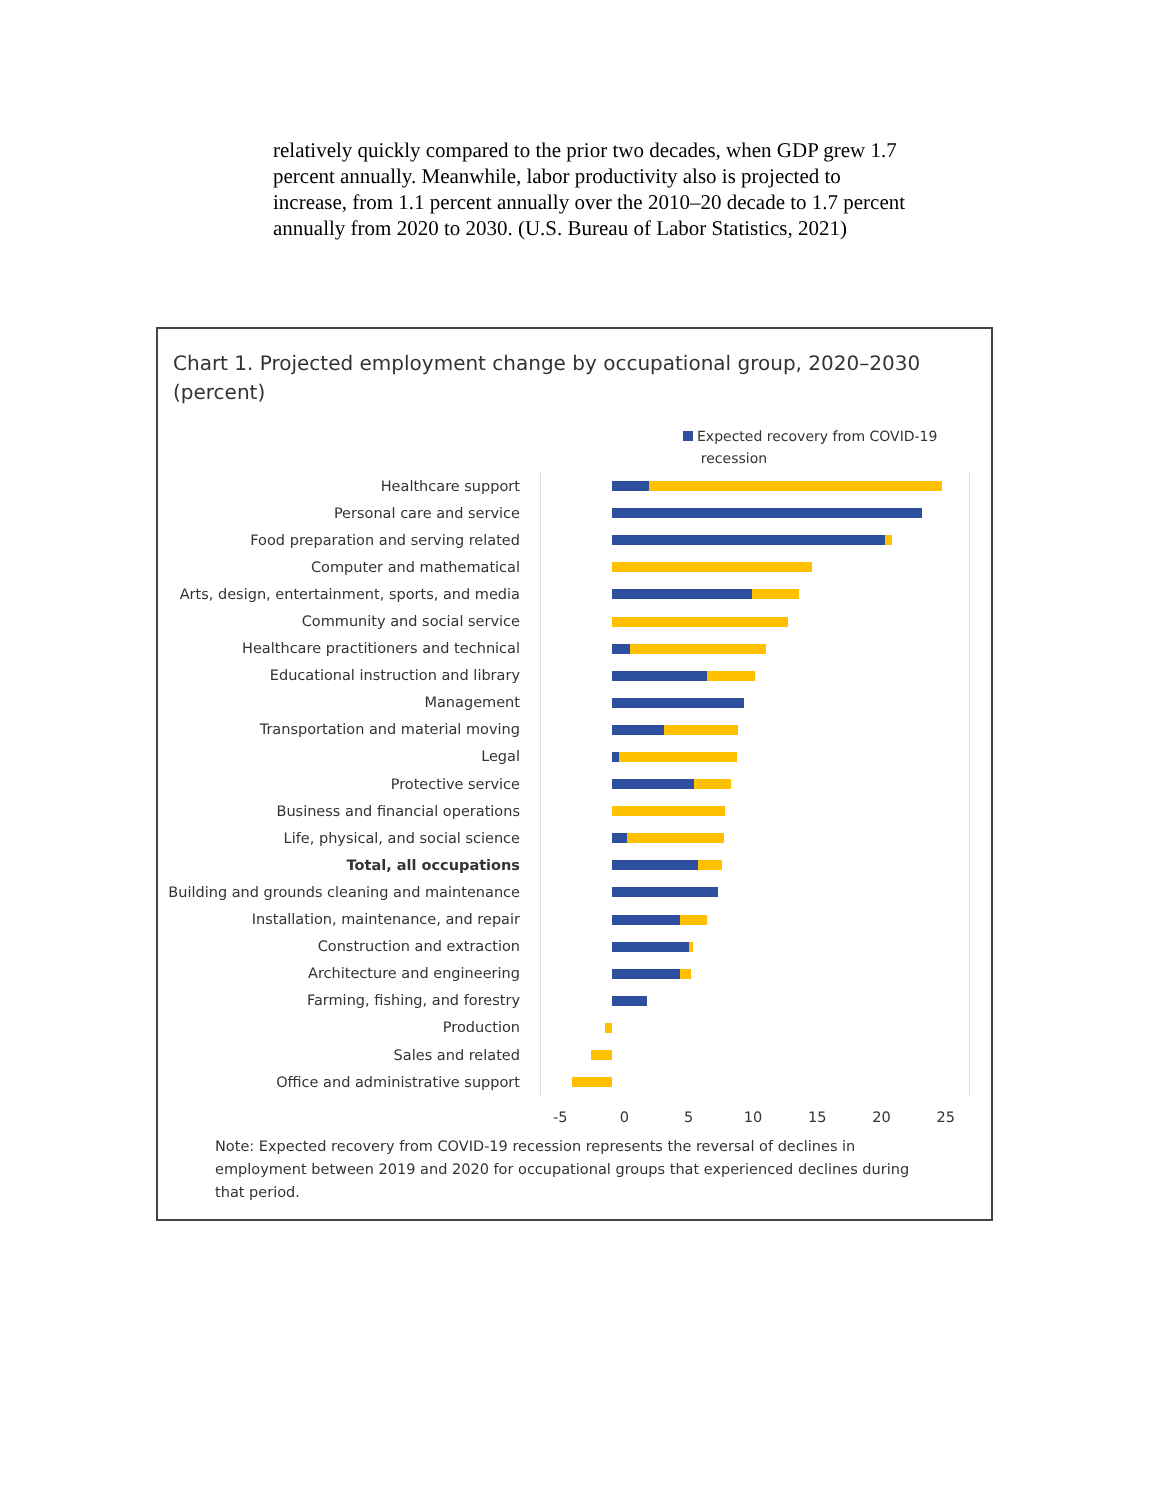relatively quickly compared to the prior two decades, when GDP grew 1.7 percent annually. Meanwhile, labor productivity also is projected to increase, from 1.1 percent annually over the 2010–20 decade to 1.7 percent annually from 2020 to 2030. (U.S. Bureau of Labor Statistics, 2021)
Chart 1. Projected employment change by occupational group, 2020–2030 (percent)
Expected recovery from COVID-19
recession
Healthcare support
Personal care and service
Food preparation and serving related
Computer and mathematical
Arts, design, entertainment, sports, and media
Community and social service
Healthcare practitioners and technical
Educational instruction and library
Management
Transportation and material moving
Legal
Protective service
Business and financial operations
Life, physical, and social science
Total, all occupations
Building and grounds cleaning and maintenance
Installation, maintenance, and repair
Construction and extraction
Architecture and engineering
Farming, fishing, and forestry
Production
Sales and related
Office and administrative support
-5 0 5 10 15 20 25
Note: Expected recovery from COVID-19 recession represents the reversal of declines in employment between 2019 and 2020 for occupational groups that experienced declines during that period.